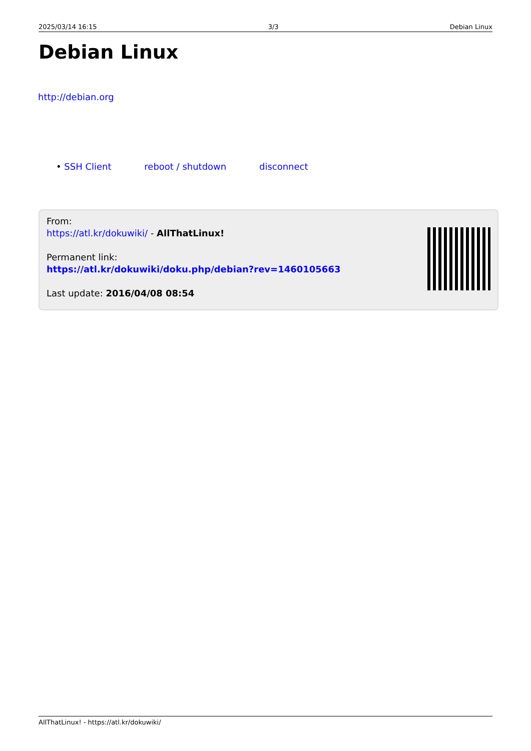2025/03/14 16:15 3/3 Debian Linux
Debian Linux
http://debian.org
• SSH Client reboot / shutdown disconnect
From:
https://atl.kr/dokuwiki/ - AllThatLinux!
Permanent link:
https://atl.kr/dokuwiki/doku.php/debian?rev=1460105663
Last update: 2016/04/08 08:54
AllThatLinux! - https://atl.kr/dokuwiki/